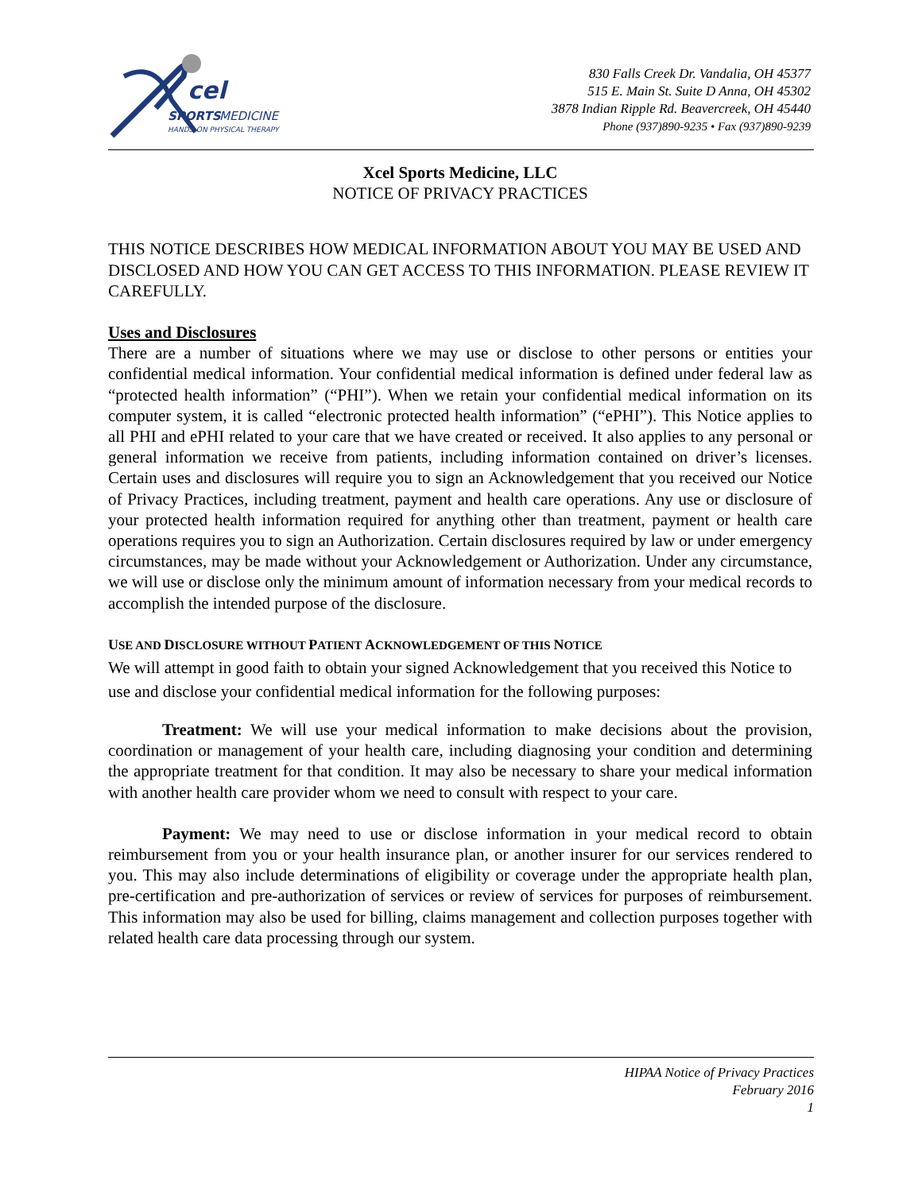cel
SPORTS
MEDICINE
HANDS-ON PHYSICAL THERAPY
830 Falls Creek Dr. Vandalia, OH 45377
515 E. Main St. Suite D Anna, OH 45302
3878 Indian Ripple Rd. Beavercreek, OH 45440
Phone (937)890-9235 • Fax (937)890-9239
Xcel Sports Medicine, LLC
NOTICE OF PRIVACY PRACTICES
THIS NOTICE DESCRIBES HOW MEDICAL INFORMATION ABOUT YOU MAY BE USED AND DISCLOSED AND HOW YOU CAN GET ACCESS TO THIS INFORMATION. PLEASE REVIEW IT CAREFULLY.
Uses and Disclosures
There are a number of situations where we may use or disclose to other persons or entities your confidential medical information. Your confidential medical information is defined under federal law as “protected health information” (“PHI”). When we retain your confidential medical information on its computer system, it is called “electronic protected health information” (“ePHI”). This Notice applies to all PHI and ePHI related to your care that we have created or received. It also applies to any personal or general information we receive from patients, including information contained on driver’s licenses. Certain uses and disclosures will require you to sign an Acknowledgement that you received our Notice of Privacy Practices, including treatment, payment and health care operations. Any use or disclosure of your protected health information required for anything other than treatment, payment or health care operations requires you to sign an Authorization. Certain disclosures required by law or under emergency circumstances, may be made without your Acknowledgement or Authorization. Under any circumstance, we will use or disclose only the minimum amount of information necessary from your medical records to accomplish the intended purpose of the disclosure.
USE AND DISCLOSURE WITHOUT PATIENT ACKNOWLEDGEMENT OF THIS NOTICE
We will attempt in good faith to obtain your signed Acknowledgement that you received this Notice to use and disclose your confidential medical information for the following purposes:
Treatment: We will use your medical information to make decisions about the provision, coordination or management of your health care, including diagnosing your condition and determining the appropriate treatment for that condition. It may also be necessary to share your medical information with another health care provider whom we need to consult with respect to your care.
Payment: We may need to use or disclose information in your medical record to obtain reimbursement from you or your health insurance plan, or another insurer for our services rendered to you. This may also include determinations of eligibility or coverage under the appropriate health plan, pre-certification and pre-authorization of services or review of services for purposes of reimbursement. This information may also be used for billing, claims management and collection purposes together with related health care data processing through our system.
HIPAA Notice of Privacy Practices
February 2016
1